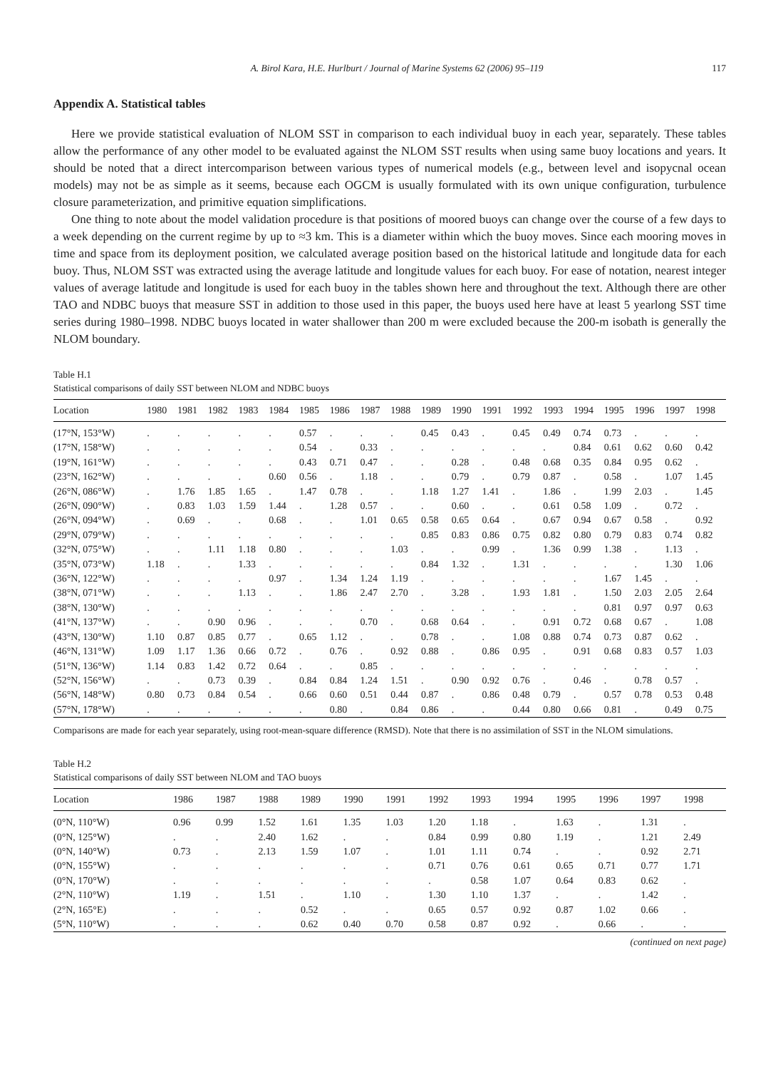A. Birol Kara, H.E. Hurlburt / Journal of Marine Systems 62 (2006) 95–119 117
Appendix A. Statistical tables
Here we provide statistical evaluation of NLOM SST in comparison to each individual buoy in each year, separately. These tables allow the performance of any other model to be evaluated against the NLOM SST results when using same buoy locations and years. It should be noted that a direct intercomparison between various types of numerical models (e.g., between level and isopycnal ocean models) may not be as simple as it seems, because each OGCM is usually formulated with its own unique configuration, turbulence closure parameterization, and primitive equation simplifications.
One thing to note about the model validation procedure is that positions of moored buoys can change over the course of a few days to a week depending on the current regime by up to ≈3 km. This is a diameter within which the buoy moves. Since each mooring moves in time and space from its deployment position, we calculated average position based on the historical latitude and longitude data for each buoy. Thus, NLOM SST was extracted using the average latitude and longitude values for each buoy. For ease of notation, nearest integer values of average latitude and longitude is used for each buoy in the tables shown here and throughout the text. Although there are other TAO and NDBC buoys that measure SST in addition to those used in this paper, the buoys used here have at least 5 yearlong SST time series during 1980–1998. NDBC buoys located in water shallower than 200 m were excluded because the 200-m isobath is generally the NLOM boundary.
Table H.1
Statistical comparisons of daily SST between NLOM and NDBC buoys
| Location | 1980 | 1981 | 1982 | 1983 | 1984 | 1985 | 1986 | 1987 | 1988 | 1989 | 1990 | 1991 | 1992 | 1993 | 1994 | 1995 | 1996 | 1997 | 1998 |
| --- | --- | --- | --- | --- | --- | --- | --- | --- | --- | --- | --- | --- | --- | --- | --- | --- | --- | --- | --- |
| (17°N, 153°W) | . | . | . | . | . | 0.57 | . | . | . | 0.45 | 0.43 | . | 0.45 | 0.49 | 0.74 | 0.73 | . | . | . |
| (17°N, 158°W) | . | . | . | . | . | 0.54 | . | 0.33 | . | . | . | . | . | . | 0.84 | 0.61 | 0.62 | 0.60 | 0.42 |
| (19°N, 161°W) | . | . | . | . | . | 0.43 | 0.71 | 0.47 | . | . | 0.28 | . | 0.48 | 0.68 | 0.35 | 0.84 | 0.95 | 0.62 | . |
| (23°N, 162°W) | . | . | . | . | 0.60 | 0.56 | . | 1.18 | . | . | 0.79 | . | 0.79 | 0.87 | . | 0.58 | . | 1.07 | 1.45 |
| (26°N, 086°W) | . | 1.76 | 1.85 | 1.65 | . | 1.47 | 0.78 | . | . | 1.18 | 1.27 | 1.41 | . | 1.86 | . | 1.99 | 2.03 | . | 1.45 |
| (26°N, 090°W) | . | 0.83 | 1.03 | 1.59 | 1.44 | . | 1.28 | 0.57 | . | . | 0.60 | . | . | 0.61 | 0.58 | 1.09 | . | 0.72 | . |
| (26°N, 094°W) | . | 0.69 | . | . | 0.68 | . | . | 1.01 | 0.65 | 0.58 | 0.65 | 0.64 | . | 0.67 | 0.94 | 0.67 | 0.58 | . | 0.92 |
| (29°N, 079°W) | . | . | . | . | . | . | . | . | . | 0.85 | 0.83 | 0.86 | 0.75 | 0.82 | 0.80 | 0.79 | 0.83 | 0.74 | 0.82 |
| (32°N, 075°W) | . | . | 1.11 | 1.18 | 0.80 | . | . | . | 1.03 | . | . | 0.99 | . | 1.36 | 0.99 | 1.38 | . | 1.13 | . |
| (35°N, 073°W) | 1.18 | . | . | 1.33 | . | . | . | . | . | 0.84 | 1.32 | . | 1.31 | . | . | . | . | 1.30 | 1.06 |
| (36°N, 122°W) | . | . | . | . | 0.97 | . | 1.34 | 1.24 | 1.19 | . | . | . | . | . | . | 1.67 | 1.45 | . | . |
| (38°N, 071°W) | . | . | . | 1.13 | . | . | 1.86 | 2.47 | 2.70 | . | 3.28 | . | 1.93 | 1.81 | . | 1.50 | 2.03 | 2.05 | 2.64 |
| (38°N, 130°W) | . | . | . | . | . | . | . | . | . | . | . | . | . | . | . | 0.81 | 0.97 | 0.97 | 0.63 |
| (41°N, 137°W) | . | . | 0.90 | 0.96 | . | . | . | 0.70 | . | 0.68 | 0.64 | . | . | 0.91 | 0.72 | 0.68 | 0.67 | . | 1.08 |
| (43°N, 130°W) | 1.10 | 0.87 | 0.85 | 0.77 | . | 0.65 | 1.12 | . | . | 0.78 | . | . | 1.08 | 0.88 | 0.74 | 0.73 | 0.87 | 0.62 | . |
| (46°N, 131°W) | 1.09 | 1.17 | 1.36 | 0.66 | 0.72 | . | 0.76 | . | 0.92 | 0.88 | . | 0.86 | 0.95 | . | 0.91 | 0.68 | 0.83 | 0.57 | 1.03 |
| (51°N, 136°W) | 1.14 | 0.83 | 1.42 | 0.72 | 0.64 | . | . | 0.85 | . | . | . | . | . | . | . | . | . | . | . |
| (52°N, 156°W) | . | . | 0.73 | 0.39 | . | 0.84 | 0.84 | 1.24 | 1.51 | . | 0.90 | 0.92 | 0.76 | . | 0.46 | . | 0.78 | 0.57 | . |
| (56°N, 148°W) | 0.80 | 0.73 | 0.84 | 0.54 | . | 0.66 | 0.60 | 0.51 | 0.44 | 0.87 | . | 0.86 | 0.48 | 0.79 | . | 0.57 | 0.78 | 0.53 | 0.48 |
| (57°N, 178°W) | . | . | . | . | . | . | 0.80 | . | 0.84 | 0.86 | . | . | 0.44 | 0.80 | 0.66 | 0.81 | . | 0.49 | 0.75 |
Comparisons are made for each year separately, using root-mean-square difference (RMSD). Note that there is no assimilation of SST in the NLOM simulations.
Table H.2
Statistical comparisons of daily SST between NLOM and TAO buoys
| Location | 1986 | 1987 | 1988 | 1989 | 1990 | 1991 | 1992 | 1993 | 1994 | 1995 | 1996 | 1997 | 1998 |
| --- | --- | --- | --- | --- | --- | --- | --- | --- | --- | --- | --- | --- | --- |
| (0°N, 110°W) | 0.96 | 0.99 | 1.52 | 1.61 | 1.35 | 1.03 | 1.20 | 1.18 | . | 1.63 | . | 1.31 | . |
| (0°N, 125°W) | . | . | 2.40 | 1.62 | . | . | 0.84 | 0.99 | 0.80 | 1.19 | . | 1.21 | 2.49 |
| (0°N, 140°W) | 0.73 | . | 2.13 | 1.59 | 1.07 | . | 1.01 | 1.11 | 0.74 | . | . | 0.92 | 2.71 |
| (0°N, 155°W) | . | . | . | . | . | . | 0.71 | 0.76 | 0.61 | 0.65 | 0.71 | 0.77 | 1.71 |
| (0°N, 170°W) | . | . | . | . | . | . | . | 0.58 | 1.07 | 0.64 | 0.83 | 0.62 | . |
| (2°N, 110°W) | 1.19 | . | 1.51 | . | 1.10 | . | 1.30 | 1.10 | 1.37 | . | . | 1.42 | . |
| (2°N, 165°E) | . | . | . | 0.52 | . | . | 0.65 | 0.57 | 0.92 | 0.87 | 1.02 | 0.66 | . |
| (5°N, 110°W) | . | . | . | 0.62 | 0.40 | 0.70 | 0.58 | 0.87 | 0.92 | . | 0.66 | . | . |
(continued on next page)